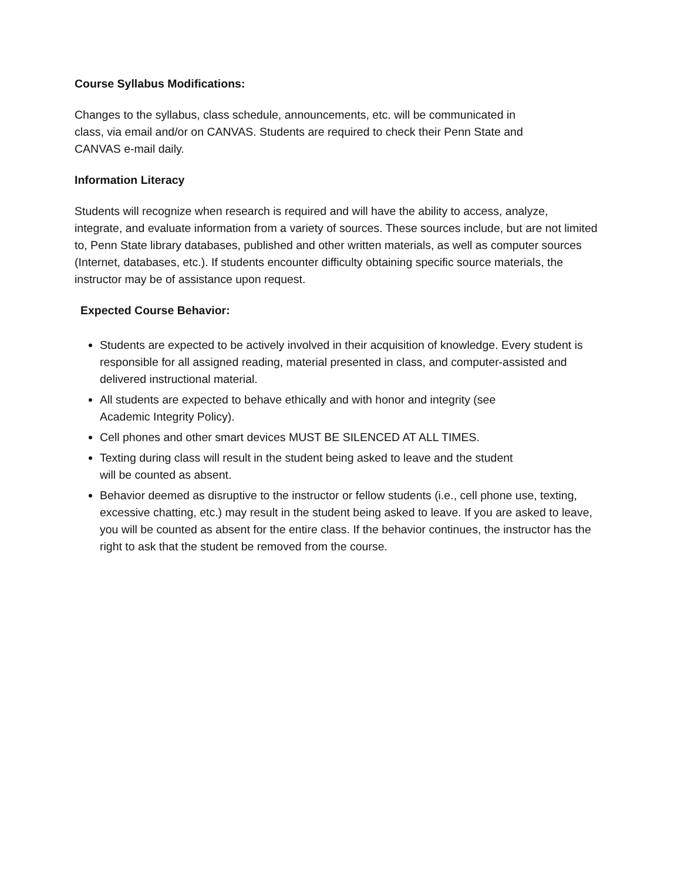Course Syllabus Modifications:
Changes to the syllabus, class schedule, announcements, etc. will be communicated in
class, via email and/or on CANVAS. Students are required to check their Penn State and
CANVAS e-mail daily.
Information Literacy
Students will recognize when research is required and will have the ability to access, analyze, integrate, and evaluate information from a variety of sources. These sources include, but are not limited to, Penn State library databases, published and other written materials, as well as computer sources (Internet, databases, etc.). If students encounter difficulty obtaining specific source materials, the instructor may be of assistance upon request.
Expected Course Behavior:
Students are expected to be actively involved in their acquisition of knowledge. Every student is responsible for all assigned reading, material presented in class, and computer-assisted and delivered instructional material.
All students are expected to behave ethically and with honor and integrity (see
Academic Integrity Policy).
Cell phones and other smart devices MUST BE SILENCED AT ALL TIMES.
Texting during class will result in the student being asked to leave and the student
will be counted as absent.
Behavior deemed as disruptive to the instructor or fellow students (i.e., cell phone use, texting, excessive chatting, etc.) may result in the student being asked to leave. If you are asked to leave, you will be counted as absent for the entire class. If the behavior continues, the instructor has the right to ask that the student be removed from the course.